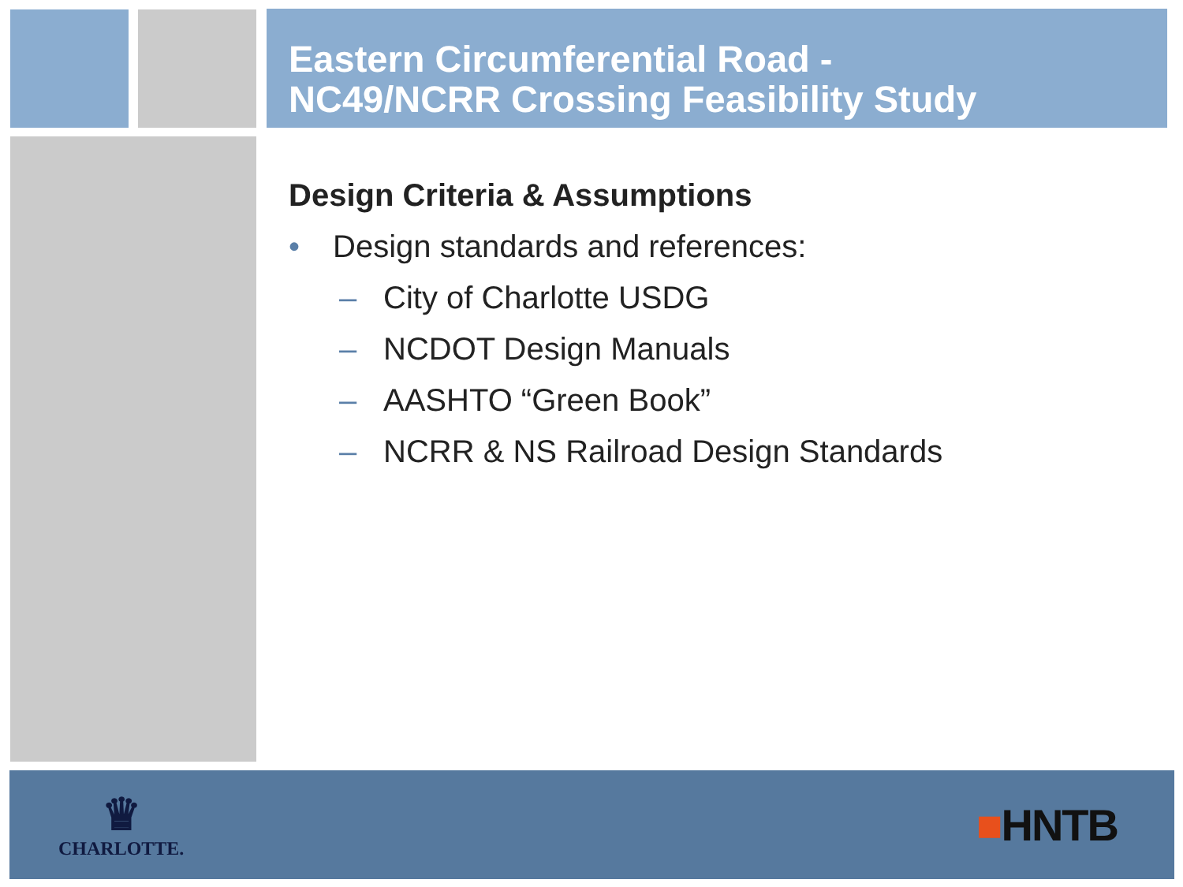Eastern Circumferential Road -
NC49/NCRR Crossing Feasibility Study
Design Criteria & Assumptions
• Design standards and references:
– City of Charlotte USDG
– NCDOT Design Manuals
– AASHTO “Green Book”
– NCRR & NS Railroad Design Standards
♛
CHARLOTTE.
■HNTB